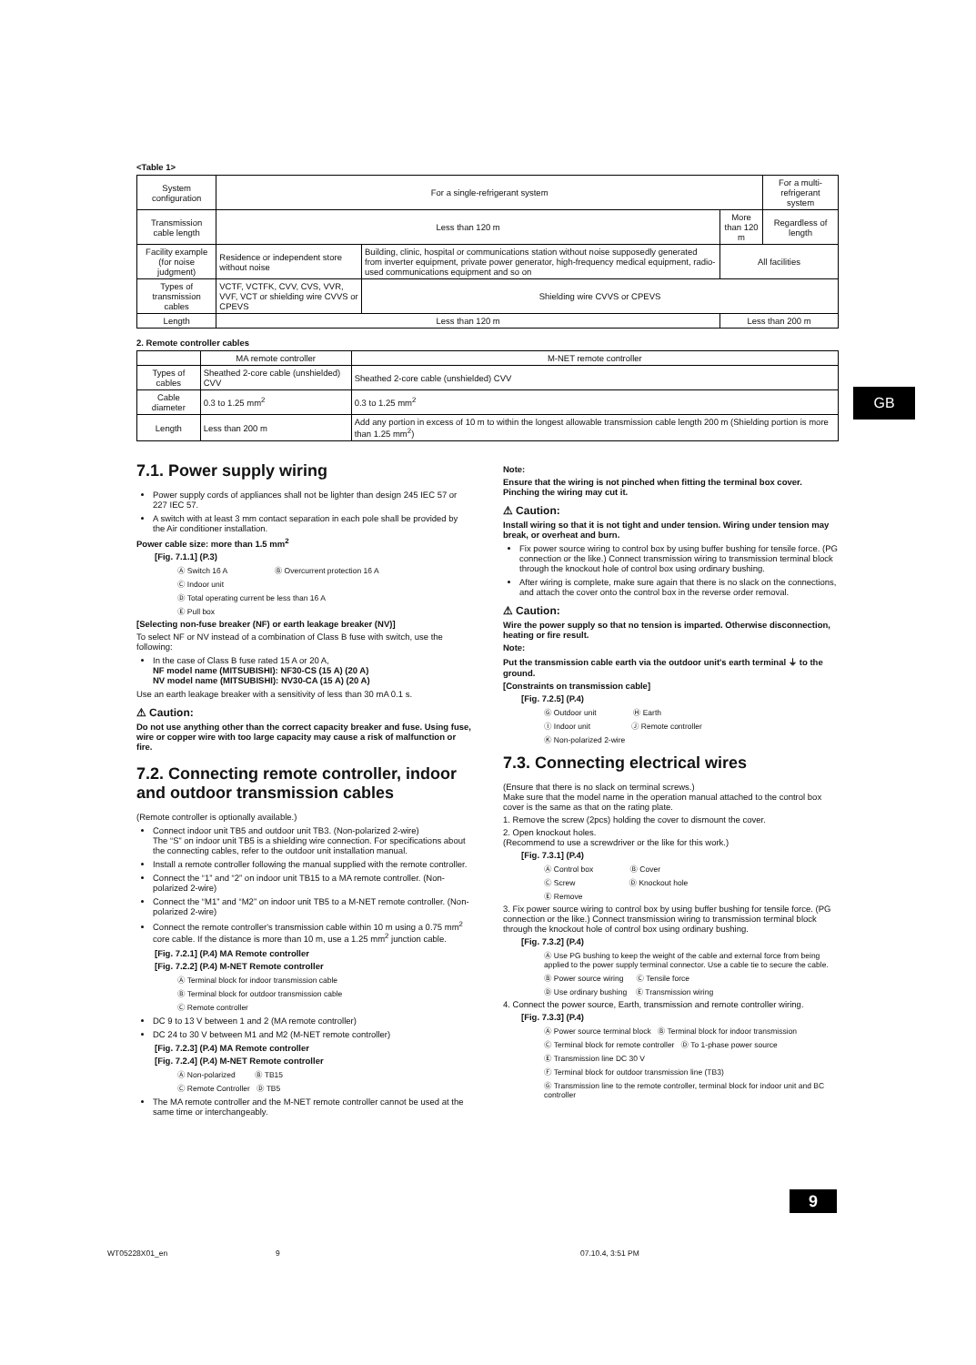GB
<Table 1>
| System configuration | For a single-refrigerant system | | | For a multi-refrigerant system |
| Transmission cable length | Less than 120 m | | More than 120 m | Regardless of length |
| Facility example (for noise judgment) | Residence or independent store without noise | Building, clinic, hospital or communications station without noise supposedly generated from inverter equipment, private power generator, high-frequency medical equipment, radio-used communications equipment and so on | All facilities | |
| Types of transmission cables | VCTF, VCTFK, CVV, CVS, VVR, VVF, VCT or shielding wire CVVS or CPEVS | Shielding wire CVVS or CPEVS | | |
| Length | Less than 120 m | | Less than 200 m | |
2. Remote controller cables
| | MA remote controller | M-NET remote controller |
| Types of cables | Sheathed 2-core cable (unshielded) CVV | Sheathed 2-core cable (unshielded) CVV |
| Cable diameter | 0.3 to 1.25 mm<sup>2</sup> | 0.3 to 1.25 mm<sup>2</sup> |
| Length | Less than 200 m | Add any portion in excess of 10 m to within the longest allowable transmission cable length 200 m (Shielding portion is more than 1.25 mm<sup>2</sup>) |
7.1. Power supply wiring
Power supply cords of appliances shall not be lighter than design 245 IEC 57 or 227 IEC 57.
A switch with at least 3 mm contact separation in each pole shall be provided by the Air conditioner installation.
Power cable size: more than 1.5 mm<sup>2</sup>
[Fig. 7.1.1] (P.3)
Ⓐ Switch 16 A Ⓑ Overcurrent protection 16 A
Ⓒ Indoor unit
Ⓓ Total operating current be less than 16 A
Ⓔ Pull box
[Selecting non-fuse breaker (NF) or earth leakage breaker (NV)]
To select NF or NV instead of a combination of Class B fuse with switch, use the following:
In the case of Class B fuse rated 15 A or 20 A,
NF model name (MITSUBISHI): NF30-CS (15 A) (20 A)
NV model name (MITSUBISHI): NV30-CA (15 A) (20 A)
Use an earth leakage breaker with a sensitivity of less than 30 mA 0.1 s.
⚠ Caution:
Do not use anything other than the correct capacity breaker and fuse. Using fuse, wire or copper wire with too large capacity may cause a risk of malfunction or fire.
7.2. Connecting remote controller, indoor and outdoor transmission cables
(Remote controller is optionally available.)
Connect indoor unit TB5 and outdoor unit TB3. (Non-polarized 2-wire)
The “S” on indoor unit TB5 is a shielding wire connection. For specifications about the connecting cables, refer to the outdoor unit installation manual.
Install a remote controller following the manual supplied with the remote controller.
Connect the “1” and “2” on indoor unit TB15 to a MA remote controller. (Non-polarized 2-wire)
Connect the “M1” and “M2” on indoor unit TB5 to a M-NET remote controller. (Non-polarized 2-wire)
Connect the remote controller's transmission cable within 10 m using a 0.75 mm<sup>2</sup> core cable. If the distance is more than 10 m, use a 1.25 mm<sup>2</sup> junction cable.
[Fig. 7.2.1] (P.4) MA Remote controller
[Fig. 7.2.2] (P.4) M-NET Remote controller
Ⓐ Terminal block for indoor transmission cable
Ⓑ Terminal block for outdoor transmission cable
Ⓒ Remote controller
DC 9 to 13 V between 1 and 2 (MA remote controller)
DC 24 to 30 V between M1 and M2 (M-NET remote controller)
[Fig. 7.2.3] (P.4) MA Remote controller
[Fig. 7.2.4] (P.4) M-NET Remote controller
Ⓐ Non-polarized Ⓑ TB15
Ⓒ Remote Controller Ⓓ TB5
The MA remote controller and the M-NET remote controller cannot be used at the same time or interchangeably.
Note:
Ensure that the wiring is not pinched when fitting the terminal box cover. Pinching the wiring may cut it.
⚠ Caution:
Install wiring so that it is not tight and under tension. Wiring under tension may break, or overheat and burn.
Fix power source wiring to control box by using buffer bushing for tensile force. (PG connection or the like.) Connect transmission wiring to transmission terminal block through the knockout hole of control box using ordinary bushing.
After wiring is complete, make sure again that there is no slack on the connections, and attach the cover onto the control box in the reverse order removal.
⚠ Caution:
Wire the power supply so that no tension is imparted. Otherwise disconnection, heating or fire result.
Note:
Put the transmission cable earth via the outdoor unit's earth terminal ⏚ to the ground.
[Constraints on transmission cable]
[Fig. 7.2.5] (P.4)
Ⓖ Outdoor unit Ⓗ Earth
Ⓘ Indoor unit Ⓙ Remote controller
Ⓚ Non-polarized 2-wire
7.3. Connecting electrical wires
(Ensure that there is no slack on terminal screws.)
Make sure that the model name in the operation manual attached to the control box cover is the same as that on the rating plate.
1. Remove the screw (2pcs) holding the cover to dismount the cover.
2. Open knockout holes.
(Recommend to use a screwdriver or the like for this work.)
[Fig. 7.3.1] (P.4)
Ⓐ Control box Ⓑ Cover
Ⓒ Screw Ⓓ Knockout hole
Ⓔ Remove
3. Fix power source wiring to control box by using buffer bushing for tensile force. (PG connection or the like.) Connect transmission wiring to transmission terminal block through the knockout hole of control box using ordinary bushing.
[Fig. 7.3.2] (P.4)
Ⓐ Use PG bushing to keep the weight of the cable and external force from being applied to the power supply terminal connector. Use a cable tie to secure the cable.
Ⓑ Power source wiring Ⓒ Tensile force
Ⓓ Use ordinary bushing Ⓔ Transmission wiring
4. Connect the power source, Earth, transmission and remote controller wiring.
[Fig. 7.3.3] (P.4)
Ⓐ Power source terminal block Ⓑ Terminal block for indoor transmission
Ⓒ Terminal block for remote controller Ⓓ To 1-phase power source
Ⓔ Transmission line DC 30 V
Ⓕ Terminal block for outdoor transmission line (TB3)
Ⓖ Transmission line to the remote controller, terminal block for indoor unit and BC controller
9
WT05228X01_en 9 07.10.4, 3:51 PM